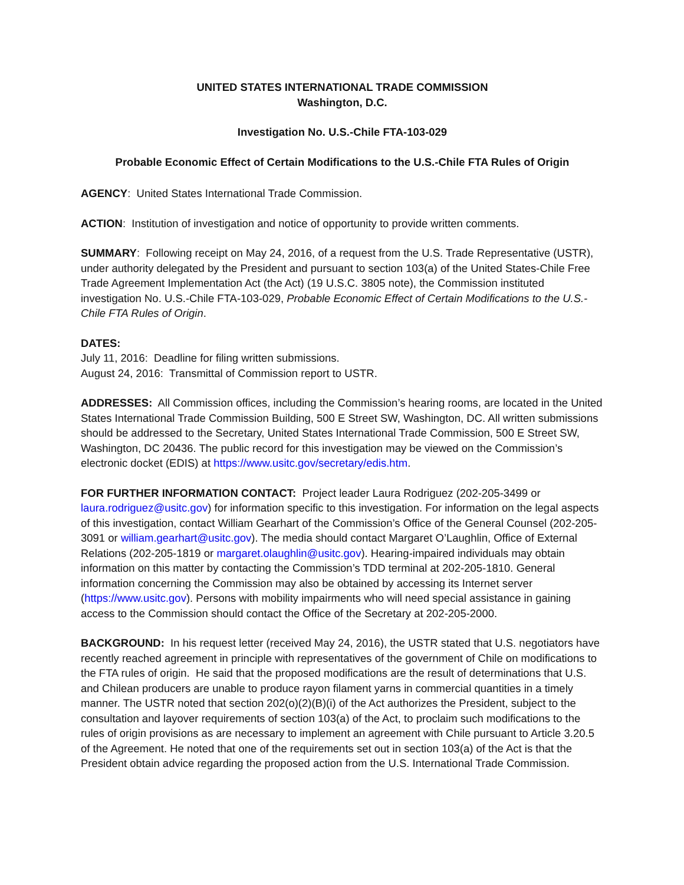UNITED STATES INTERNATIONAL TRADE COMMISSION
Washington, D.C.
Investigation No. U.S.-Chile FTA-103-029
Probable Economic Effect of Certain Modifications to the U.S.-Chile FTA Rules of Origin
AGENCY: United States International Trade Commission.
ACTION: Institution of investigation and notice of opportunity to provide written comments.
SUMMARY: Following receipt on May 24, 2016, of a request from the U.S. Trade Representative (USTR), under authority delegated by the President and pursuant to section 103(a) of the United States-Chile Free Trade Agreement Implementation Act (the Act) (19 U.S.C. 3805 note), the Commission instituted investigation No. U.S.-Chile FTA-103-029, Probable Economic Effect of Certain Modifications to the U.S.-Chile FTA Rules of Origin.
DATES:
July 11, 2016: Deadline for filing written submissions.
August 24, 2016: Transmittal of Commission report to USTR.
ADDRESSES: All Commission offices, including the Commission’s hearing rooms, are located in the United States International Trade Commission Building, 500 E Street SW, Washington, DC. All written submissions should be addressed to the Secretary, United States International Trade Commission, 500 E Street SW, Washington, DC 20436. The public record for this investigation may be viewed on the Commission’s electronic docket (EDIS) at https://www.usitc.gov/secretary/edis.htm.
FOR FURTHER INFORMATION CONTACT: Project leader Laura Rodriguez (202-205-3499 or laura.rodriguez@usitc.gov) for information specific to this investigation. For information on the legal aspects of this investigation, contact William Gearhart of the Commission’s Office of the General Counsel (202-205-3091 or william.gearhart@usitc.gov). The media should contact Margaret O’Laughlin, Office of External Relations (202-205-1819 or margaret.olaughlin@usitc.gov). Hearing-impaired individuals may obtain information on this matter by contacting the Commission’s TDD terminal at 202-205-1810. General information concerning the Commission may also be obtained by accessing its Internet server (https://www.usitc.gov). Persons with mobility impairments who will need special assistance in gaining access to the Commission should contact the Office of the Secretary at 202-205-2000.
BACKGROUND: In his request letter (received May 24, 2016), the USTR stated that U.S. negotiators have recently reached agreement in principle with representatives of the government of Chile on modifications to the FTA rules of origin. He said that the proposed modifications are the result of determinations that U.S. and Chilean producers are unable to produce rayon filament yarns in commercial quantities in a timely manner. The USTR noted that section 202(o)(2)(B)(i) of the Act authorizes the President, subject to the consultation and layover requirements of section 103(a) of the Act, to proclaim such modifications to the rules of origin provisions as are necessary to implement an agreement with Chile pursuant to Article 3.20.5 of the Agreement. He noted that one of the requirements set out in section 103(a) of the Act is that the President obtain advice regarding the proposed action from the U.S. International Trade Commission.